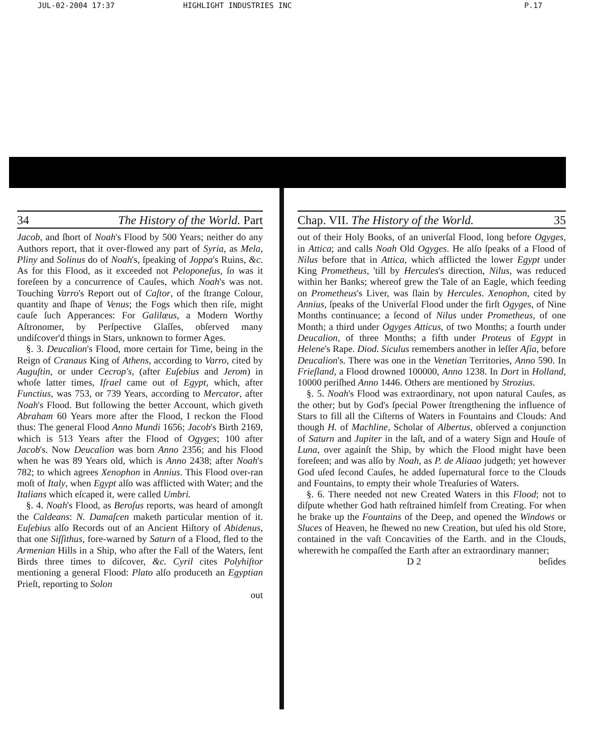JUL-02-2004 17:37 HIGHLIGHT INDUSTRIES INC P.17
34 The History of the World. Part
Jacob, and ſhort of Noah's Flood by 500 Years; neither do any Authors report, that it over-flowed any part of Syria, as Mela, Pliny and Solinus do of Noah's, ſpeaking of Joppa's Ruins, &c. As for this Flood, as it exceeded not Peloponeſus, ſo was it foreſeen by a concurrence of Cauſes, which Noah's was not. Touching Varro's Report out of Caſtor, of the ſtrange Colour, quantity and ſhape of Venus; the Fogs which then riſe, might cauſe ſuch Apperances: For Galilæus, a Modern Worthy Aſtronomer, by Perſpective Glaſſes, obſerved many undiſcover'd things in Stars, unknown to former Ages.
§. 3. Deucalion's Flood, more certain for Time, being in the Reign of Cranaus King of Athens, according to Varro, cited by Auguſtin, or under Cecrop's, (after Euſebius and Jerom) in whoſe latter times, Iſrael came out of Egypt, which, after Functius, was 753, or 739 Years, according to Mercator, after Noah's Flood. But following the better Account, which giveth Abraham 60 Years more after the Flood, I reckon the Flood thus: The general Flood Anno Mundi 1656; Jacob's Birth 2169, which is 513 Years after the Flood of Ogyges; 100 after Jacob's. Now Deucalion was born Anno 2356; and his Flood when he was 89 Years old, which is Anno 2438; after Noah's 782; to which agrees Xenophon in Annius. This Flood over-ran moſt of Italy, when Egypt alſo was afflicted with Water; and the Italians which eſcaped it, were called Umbri.
§. 4. Noah's Flood, as Beroſus reports, was heard of amongſt the Caldeans: N. Damaſcen maketh particular mention of it. Euſebius alſo Records out of an Ancient Hiſtory of Abidenus, that one Siſſithus, fore-warned by Saturn of a Flood, fled to the Armenian Hills in a Ship, who after the Fall of the Waters, ſent Birds three times to diſcover, &c. Cyril cites Polyhiſtor mentioning a general Flood: Plato alſo produceth an Egyptian Prieſt, reporting to Solon
out
Chap. VII. The History of the World. 35
out of their Holy Books, of an univerſal Flood, long before Ogyges, in Attica; and calls Noah Old Ogyges. He alſo ſpeaks of a Flood of Nilus before that in Attica, which afflicted the lower Egypt under King Prometheus, 'till by Hercules's direction, Nilus, was reduced within her Banks; whereof grew the Tale of an Eagle, which feeding on Prometheus's Liver, was ſlain by Hercules. Xenophon, cited by Annius, ſpeaks of the Univerſal Flood under the firſt Ogyges, of Nine Months continuance; a ſecond of Nilus under Prometheus, of one Month; a third under Ogyges Atticus, of two Months; a fourth under Deucalion, of three Months; a fifth under Proteus of Egypt in Helene's Rape. Diod. Siculus remembers another in leſſer Aſia, before Deucalion's. There was one in the Venetian Territories, Anno 590. In Frieſland, a Flood drowned 100000, Anno 1238. In Dort in Holland, 10000 periſhed Anno 1446. Others are mentioned by Strozius.
§. 5. Noah's Flood was extraordinary, not upon natural Cauſes, as the other; but by God's ſpecial Power ſtrengthening the influence of Stars to fill all the Ciſterns of Waters in Fountains and Clouds: And though H. of Machline, Scholar of Albertus, obſerved a conjunction of Saturn and Jupiter in the laſt, and of a watery Sign and Houſe of Luna, over againſt the Ship, by which the Flood might have been foreſeen; and was alſo by Noah, as P. de Aliaao judgeth; yet however God uſed ſecond Cauſes, he added ſupernatural force to the Clouds and Fountains, to empty their whole Treaſuries of Waters.
§. 6. There needed not new Created Waters in this Flood; not to diſpute whether God hath reſtrained himſelf from Creating. For when he brake up the Fountains of the Deep, and opened the Windows or Sluces of Heaven, he ſhewed no new Creation, but uſed his old Store, contained in the vaſt Concavities of the Earth. and in the Clouds, wherewith he compaſſed the Earth after an extraordinary manner;
D 2 beſides